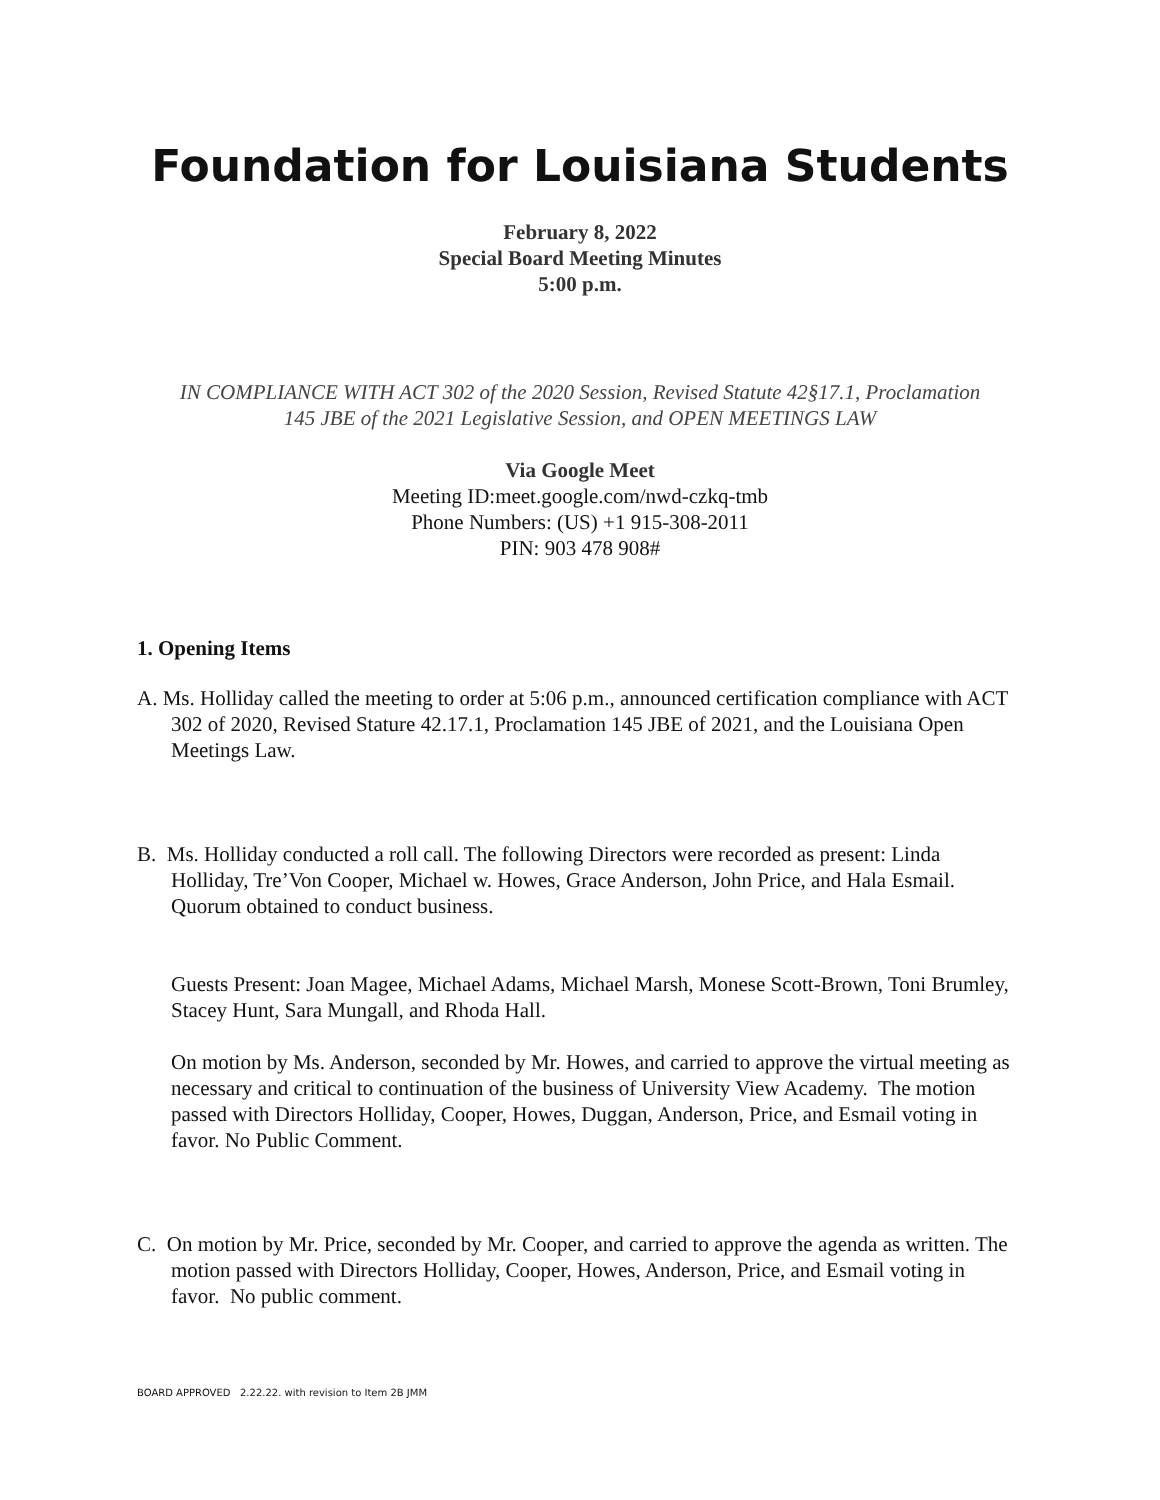Foundation for Louisiana Students
February 8, 2022
Special Board Meeting Minutes
5:00 p.m.
IN COMPLIANCE WITH ACT 302 of the 2020 Session, Revised Statute 42§17.1, Proclamation
145 JBE of the 2021 Legislative Session, and OPEN MEETINGS LAW
Via Google Meet
Meeting ID:meet.google.com/nwd-czkq-tmb
Phone Numbers: (US) +1 915-308-2011
PIN: 903 478 908#
1. Opening Items
A. Ms. Holliday called the meeting to order at 5:06 p.m., announced certification compliance with ACT 302 of 2020, Revised Stature 42.17.1, Proclamation 145 JBE of 2021, and the Louisiana Open Meetings Law.
B. Ms. Holliday conducted a roll call. The following Directors were recorded as present: Linda Holliday, Tre’Von Cooper, Michael w. Howes, Grace Anderson, John Price, and Hala Esmail. Quorum obtained to conduct business.
Guests Present: Joan Magee, Michael Adams, Michael Marsh, Monese Scott-Brown, Toni Brumley, Stacey Hunt, Sara Mungall, and Rhoda Hall.
On motion by Ms. Anderson, seconded by Mr. Howes, and carried to approve the virtual meeting as necessary and critical to continuation of the business of University View Academy. The motion passed with Directors Holliday, Cooper, Howes, Duggan, Anderson, Price, and Esmail voting in favor. No Public Comment.
C. On motion by Mr. Price, seconded by Mr. Cooper, and carried to approve the agenda as written. The motion passed with Directors Holliday, Cooper, Howes, Anderson, Price, and Esmail voting in favor. No public comment.
BOARD APPROVED 2.22.22. with revision to Item 2B JMM